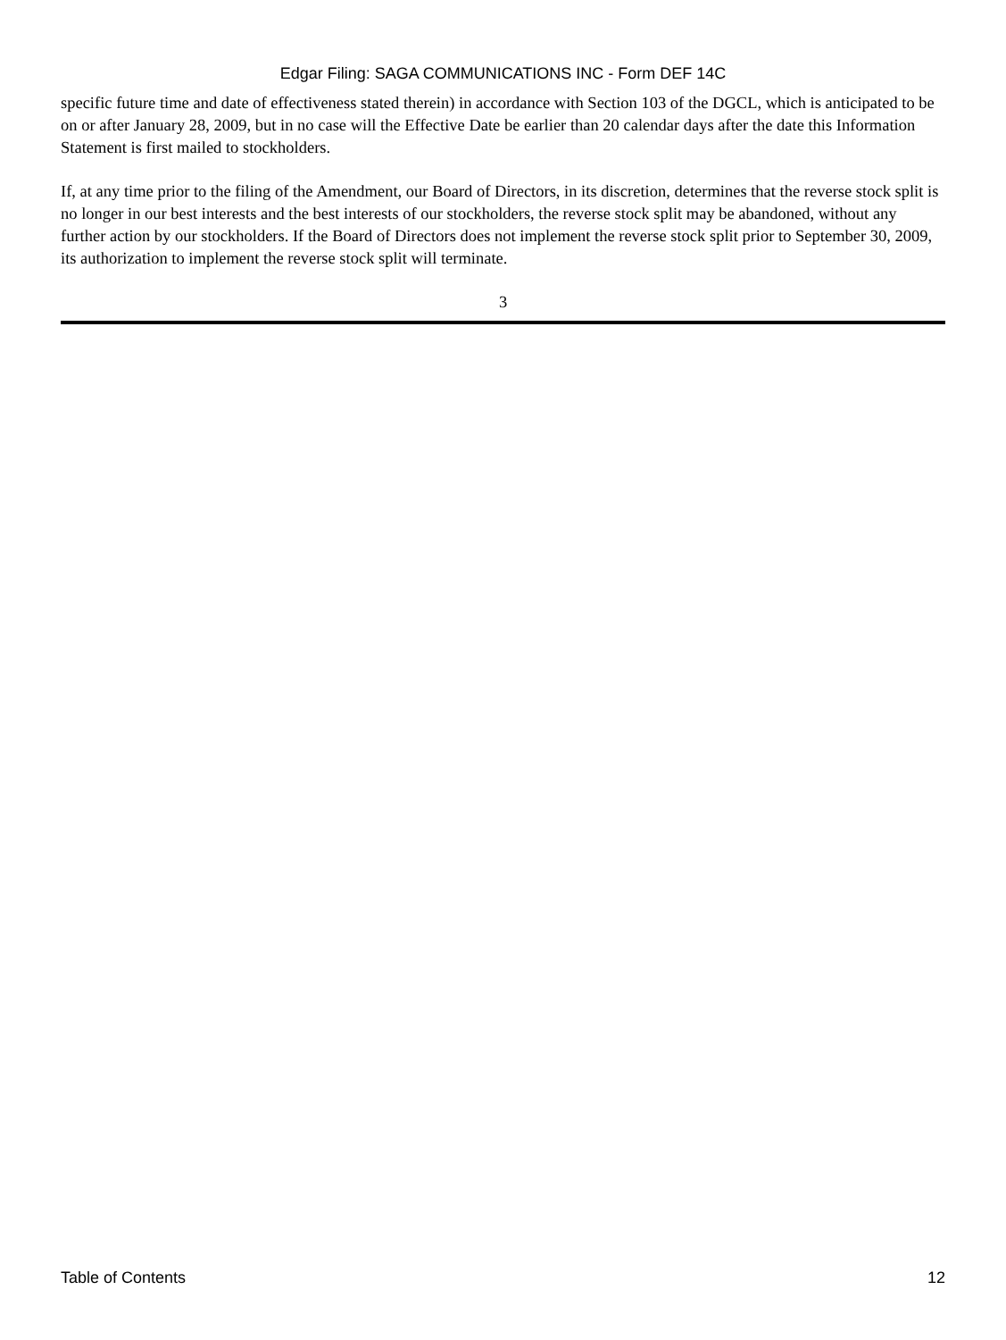Edgar Filing: SAGA COMMUNICATIONS INC - Form DEF 14C
specific future time and date of effectiveness stated therein) in accordance with Section 103 of the DGCL, which is anticipated to be on or after January 28, 2009, but in no case will the Effective Date be earlier than 20 calendar days after the date this Information Statement is first mailed to stockholders.
If, at any time prior to the filing of the Amendment, our Board of Directors, in its discretion, determines that the reverse stock split is no longer in our best interests and the best interests of our stockholders, the reverse stock split may be abandoned, without any further action by our stockholders. If the Board of Directors does not implement the reverse stock split prior to September 30, 2009, its authorization to implement the reverse stock split will terminate.
3
Table of Contents 12